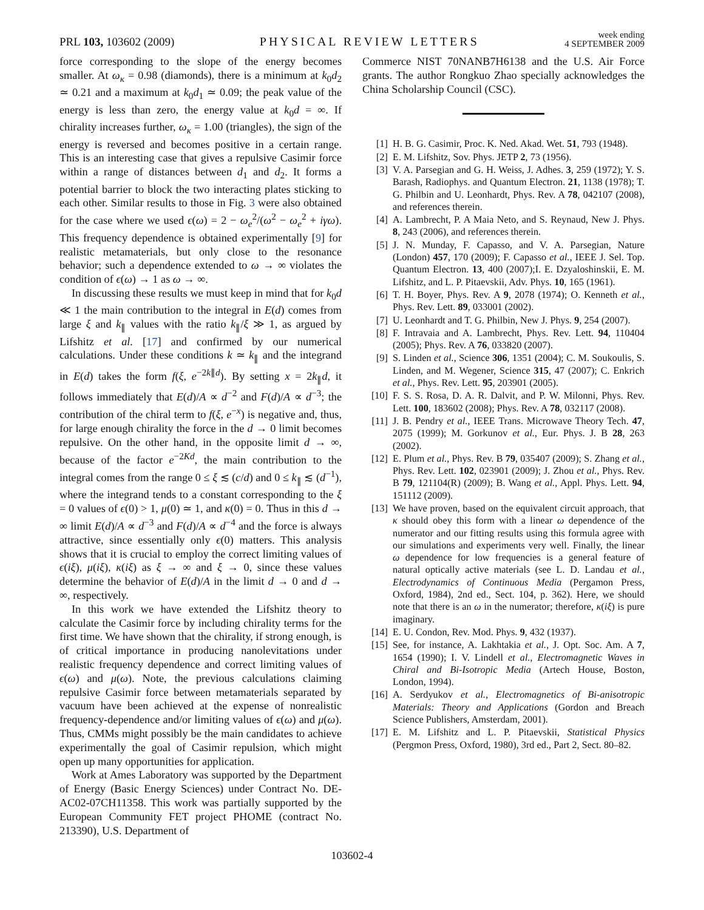PRL 103, 103602 (2009)
PHYSICAL REVIEW LETTERS
week ending
4 SEPTEMBER 2009
force corresponding to the slope of the energy becomes smaller. At ω<sub>κ</sub> = 0.98 (diamonds), there is a minimum at k<sub>0</sub>d<sub>2</sub> ≃ 0.21 and a maximum at k<sub>0</sub>d<sub>1</sub> ≃ 0.09; the peak value of the energy is less than zero, the energy value at k<sub>0</sub>d = ∞. If chirality increases further, ω<sub>κ</sub> = 1.00 (triangles), the sign of the energy is reversed and becomes positive in a certain range. This is an interesting case that gives a repulsive Casimir force within a range of distances between d<sub>1</sub> and d<sub>2</sub>. It forms a potential barrier to block the two interacting plates sticking to each other. Similar results to those in Fig. 3 were also obtained for the case where we used ϵ(ω) = 2 − ω<sub>e</sub><sup>2</sup>/(ω<sup>2</sup> − ω<sub>e</sub><sup>2</sup> + iγω). This frequency dependence is obtained experimentally [9] for realistic metamaterials, but only close to the resonance behavior; such a dependence extended to ω → ∞ violates the condition of ϵ(ω) → 1 as ω → ∞.
In discussing these results we must keep in mind that for k<sub>0</sub>d ≪ 1 the main contribution to the integral in E(d) comes from large ξ and k<sub>∥</sub> values with the ratio k<sub>∥</sub>/ξ ≫ 1, as argued by Lifshitz et al. [17] and confirmed by our numerical calculations. Under these conditions k ≃ k<sub>∥</sub> and the integrand in E(d) takes the form f(ξ, e<sup>−2k∥d</sup>). By setting x = 2k<sub>∥</sub>d, it follows immediately that E(d)/A ∝ d<sup>−2</sup> and F(d)/A ∝ d<sup>−3</sup>; the contribution of the chiral term to f(ξ, e<sup>−x</sup>) is negative and, thus, for large enough chirality the force in the d → 0 limit becomes repulsive. On the other hand, in the opposite limit d → ∞, because of the factor e<sup>−2Kd</sup>, the main contribution to the integral comes from the range 0 ≤ ξ ≲ (c/d) and 0 ≤ k<sub>∥</sub> ≲ (d<sup>−1</sup>), where the integrand tends to a constant corresponding to the ξ = 0 values of ϵ(0) > 1, μ(0) ≃ 1, and κ(0) = 0. Thus in this d → ∞ limit E(d)/A ∝ d<sup>−3</sup> and F(d)/A ∝ d<sup>−4</sup> and the force is always attractive, since essentially only ϵ(0) matters. This analysis shows that it is crucial to employ the correct limiting values of ϵ(iξ), μ(iξ), κ(iξ) as ξ → ∞ and ξ → 0, since these values determine the behavior of E(d)/A in the limit d → 0 and d → ∞, respectively.
In this work we have extended the Lifshitz theory to calculate the Casimir force by including chirality terms for the first time. We have shown that the chirality, if strong enough, is of critical importance in producing nanolevitations under realistic frequency dependence and correct limiting values of ϵ(ω) and μ(ω). Note, the previous calculations claiming repulsive Casimir force between metamaterials separated by vacuum have been achieved at the expense of nonrealistic frequency-dependence and/or limiting values of ϵ(ω) and μ(ω). Thus, CMMs might possibly be the main candidates to achieve experimentally the goal of Casimir repulsion, which might open up many opportunities for application.
Work at Ames Laboratory was supported by the Department of Energy (Basic Energy Sciences) under Contract No. DE-AC02-07CH11358. This work was partially supported by the European Community FET project PHOME (contract No. 213390), U.S. Department of
Commerce NIST 70NANB7H6138 and the U.S. Air Force grants. The author Rongkuo Zhao specially acknowledges the China Scholarship Council (CSC).
[1] H. B. G. Casimir, Proc. K. Ned. Akad. Wet. 51, 793 (1948).
[2] E. M. Lifshitz, Sov. Phys. JETP 2, 73 (1956).
[3] V. A. Parsegian and G. H. Weiss, J. Adhes. 3, 259 (1972); Y. S. Barash, Radiophys. and Quantum Electron. 21, 1138 (1978); T. G. Philbin and U. Leonhardt, Phys. Rev. A 78, 042107 (2008), and references therein.
[4] A. Lambrecht, P. A Maia Neto, and S. Reynaud, New J. Phys. 8, 243 (2006), and references therein.
[5] J. N. Munday, F. Capasso, and V. A. Parsegian, Nature (London) 457, 170 (2009); F. Capasso et al., IEEE J. Sel. Top. Quantum Electron. 13, 400 (2007);I. E. Dzyaloshinskii, E. M. Lifshitz, and L. P. Pitaevskii, Adv. Phys. 10, 165 (1961).
[6] T. H. Boyer, Phys. Rev. A 9, 2078 (1974); O. Kenneth et al., Phys. Rev. Lett. 89, 033001 (2002).
[7] U. Leonhardt and T. G. Philbin, New J. Phys. 9, 254 (2007).
[8] F. Intravaia and A. Lambrecht, Phys. Rev. Lett. 94, 110404 (2005); Phys. Rev. A 76, 033820 (2007).
[9] S. Linden et al., Science 306, 1351 (2004); C. M. Soukoulis, S. Linden, and M. Wegener, Science 315, 47 (2007); C. Enkrich et al., Phys. Rev. Lett. 95, 203901 (2005).
[10] F. S. S. Rosa, D. A. R. Dalvit, and P. W. Milonni, Phys. Rev. Lett. 100, 183602 (2008); Phys. Rev. A 78, 032117 (2008).
[11] J. B. Pendry et al., IEEE Trans. Microwave Theory Tech. 47, 2075 (1999); M. Gorkunov et al., Eur. Phys. J. B 28, 263 (2002).
[12] E. Plum et al., Phys. Rev. B 79, 035407 (2009); S. Zhang et al., Phys. Rev. Lett. 102, 023901 (2009); J. Zhou et al., Phys. Rev. B 79, 121104(R) (2009); B. Wang et al., Appl. Phys. Lett. 94, 151112 (2009).
[13] We have proven, based on the equivalent circuit approach, that κ should obey this form with a linear ω dependence of the numerator and our fitting results using this formula agree with our simulations and experiments very well. Finally, the linear ω dependence for low frequencies is a general feature of natural optically active materials (see L. D. Landau et al., Electrodynamics of Continuous Media (Pergamon Press, Oxford, 1984), 2nd ed., Sect. 104, p. 362). Here, we should note that there is an ω in the numerator; therefore, κ(iξ) is pure imaginary.
[14] E. U. Condon, Rev. Mod. Phys. 9, 432 (1937).
[15] See, for instance, A. Lakhtakia et al., J. Opt. Soc. Am. A 7, 1654 (1990); I. V. Lindell et al., Electromagnetic Waves in Chiral and Bi-Isotropic Media (Artech House, Boston, London, 1994).
[16] A. Serdyukov et al., Electromagnetics of Bi-anisotropic Materials: Theory and Applications (Gordon and Breach Science Publishers, Amsterdam, 2001).
[17] E. M. Lifshitz and L. P. Pitaevskii, Statistical Physics (Pergmon Press, Oxford, 1980), 3rd ed., Part 2, Sect. 80–82.
103602-4